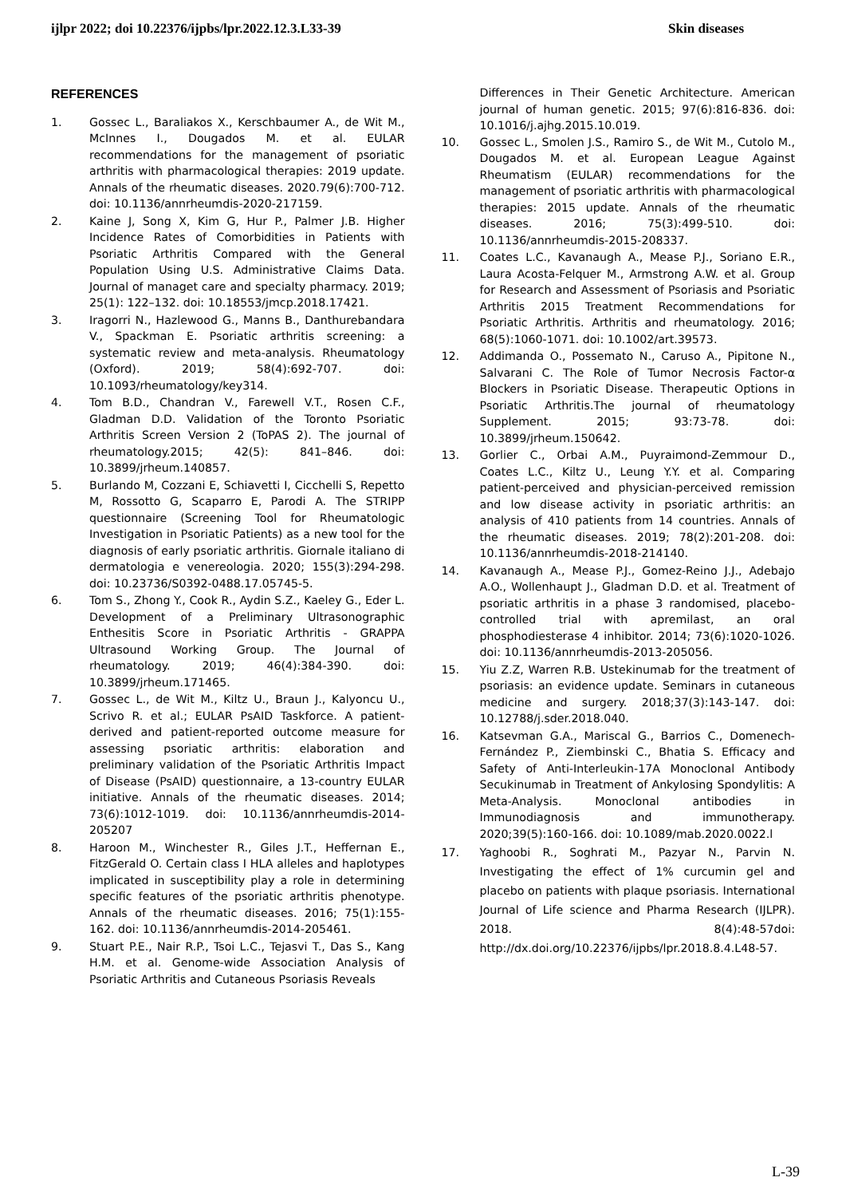ijlpr 2022; doi 10.22376/ijpbs/lpr.2022.12.3.L33-39 Skin diseases
REFERENCES
1. Gossec L., Baraliakos X., Kerschbaumer A., de Wit M., McInnes I., Dougados M. et al. EULAR recommendations for the management of psoriatic arthritis with pharmacological therapies: 2019 update. Annals of the rheumatic diseases. 2020.79(6):700-712. doi: 10.1136/annrheumdis-2020-217159.
2. Kaine J, Song X, Kim G, Hur P., Palmer J.B. Higher Incidence Rates of Comorbidities in Patients with Psoriatic Arthritis Compared with the General Population Using U.S. Administrative Claims Data. Journal of managet care and specialty pharmacy. 2019; 25(1): 122–132. doi: 10.18553/jmcp.2018.17421.
3. Iragorri N., Hazlewood G., Manns B., Danthurebandara V., Spackman E. Psoriatic arthritis screening: a systematic review and meta-analysis. Rheumatology (Oxford). 2019; 58(4):692-707. doi: 10.1093/rheumatology/key314.
4. Tom B.D., Chandran V., Farewell V.T., Rosen C.F., Gladman D.D. Validation of the Toronto Psoriatic Arthritis Screen Version 2 (ToPAS 2). The journal of rheumatology.2015; 42(5): 841–846. doi: 10.3899/jrheum.140857.
5. Burlando M, Cozzani E, Schiavetti I, Cicchelli S, Repetto M, Rossotto G, Scaparro E, Parodi A. The STRIPP questionnaire (Screening Tool for Rheumatologic Investigation in Psoriatic Patients) as a new tool for the diagnosis of early psoriatic arthritis. Giornale italiano di dermatologia e venereologia. 2020; 155(3):294-298. doi: 10.23736/S0392-0488.17.05745-5.
6. Tom S., Zhong Y., Cook R., Aydin S.Z., Kaeley G., Eder L. Development of a Preliminary Ultrasonographic Enthesitis Score in Psoriatic Arthritis - GRAPPA Ultrasound Working Group. The Journal of rheumatology. 2019; 46(4):384-390. doi: 10.3899/jrheum.171465.
7. Gossec L., de Wit M., Kiltz U., Braun J., Kalyoncu U., Scrivo R. et al.; EULAR PsAID Taskforce. A patient-derived and patient-reported outcome measure for assessing psoriatic arthritis: elaboration and preliminary validation of the Psoriatic Arthritis Impact of Disease (PsAID) questionnaire, a 13-country EULAR initiative. Annals of the rheumatic diseases. 2014; 73(6):1012-1019. doi: 10.1136/annrheumdis-2014-205207
8. Haroon M., Winchester R., Giles J.T., Heffernan E., FitzGerald O. Certain class I HLA alleles and haplotypes implicated in susceptibility play a role in determining specific features of the psoriatic arthritis phenotype. Annals of the rheumatic diseases. 2016; 75(1):155-162. doi: 10.1136/annrheumdis-2014-205461.
9. Stuart P.E., Nair R.P., Tsoi L.C., Tejasvi T., Das S., Kang H.M. et al. Genome-wide Association Analysis of Psoriatic Arthritis and Cutaneous Psoriasis Reveals
Differences in Their Genetic Architecture. American journal of human genetic. 2015; 97(6):816-836. doi: 10.1016/j.ajhg.2015.10.019.
10. Gossec L., Smolen J.S., Ramiro S., de Wit M., Cutolo M., Dougados M. et al. European League Against Rheumatism (EULAR) recommendations for the management of psoriatic arthritis with pharmacological therapies: 2015 update. Annals of the rheumatic diseases. 2016; 75(3):499-510. doi: 10.1136/annrheumdis-2015-208337.
11. Coates L.C., Kavanaugh A., Mease P.J., Soriano E.R., Laura Acosta-Felquer M., Armstrong A.W. et al. Group for Research and Assessment of Psoriasis and Psoriatic Arthritis 2015 Treatment Recommendations for Psoriatic Arthritis. Arthritis and rheumatology. 2016; 68(5):1060-1071. doi: 10.1002/art.39573.
12. Addimanda O., Possemato N., Caruso A., Pipitone N., Salvarani C. The Role of Tumor Necrosis Factor-α Blockers in Psoriatic Disease. Therapeutic Options in Psoriatic Arthritis.The journal of rheumatology Supplement. 2015; 93:73-78. doi: 10.3899/jrheum.150642.
13. Gorlier C., Orbai A.M., Puyraimond-Zemmour D., Coates L.C., Kiltz U., Leung Y.Y. et al. Comparing patient-perceived and physician-perceived remission and low disease activity in psoriatic arthritis: an analysis of 410 patients from 14 countries. Annals of the rheumatic diseases. 2019; 78(2):201-208. doi: 10.1136/annrheumdis-2018-214140.
14. Kavanaugh A., Mease P.J., Gomez-Reino J.J., Adebajo A.O., Wollenhaupt J., Gladman D.D. et al. Treatment of psoriatic arthritis in a phase 3 randomised, placebo-controlled trial with apremilast, an oral phosphodiesterase 4 inhibitor. 2014; 73(6):1020-1026. doi: 10.1136/annrheumdis-2013-205056.
15. Yiu Z.Z, Warren R.B. Ustekinumab for the treatment of psoriasis: an evidence update. Seminars in cutaneous medicine and surgery. 2018;37(3):143-147. doi: 10.12788/j.sder.2018.040.
16. Katsevman G.A., Mariscal G., Barrios C., Domenech-Fernández P., Ziembinski C., Bhatia S. Efficacy and Safety of Anti-Interleukin-17A Monoclonal Antibody Secukinumab in Treatment of Ankylosing Spondylitis: A Meta-Analysis. Monoclonal antibodies in Immunodiagnosis and immunotherapy. 2020;39(5):160-166. doi: 10.1089/mab.2020.0022.l
17. Yaghoobi R., Soghrati M., Pazyar N., Parvin N. Investigating the effect of 1% curcumin gel and placebo on patients with plaque psoriasis. International Journal of Life science and Pharma Research (IJLPR). 2018. 8(4):48-57doi: http://dx.doi.org/10.22376/ijpbs/lpr.2018.8.4.L48-57.
L-39